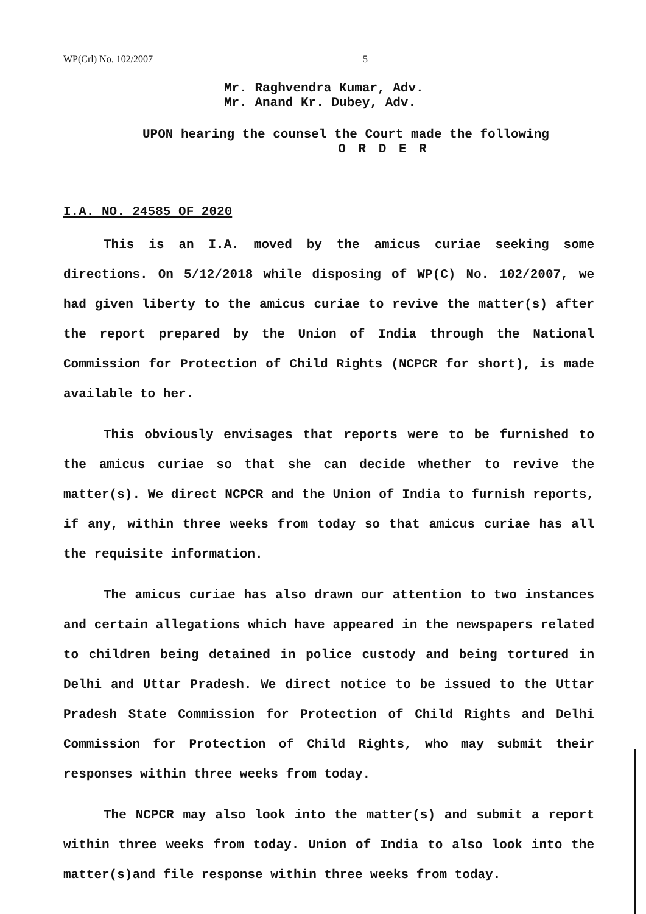WP(Crl) No. 102/2007 5
Mr. Raghvendra Kumar, Adv.
Mr. Anand Kr. Dubey, Adv.
UPON hearing the counsel the Court made the following
O R D E R
I.A. NO. 24585 OF 2020
This is an I.A. moved by the amicus curiae seeking some directions. On 5/12/2018 while disposing of WP(C) No. 102/2007, we had given liberty to the amicus curiae to revive the matter(s) after the report prepared by the Union of India through the National Commission for Protection of Child Rights (NCPCR for short), is made available to her.
This obviously envisages that reports were to be furnished to the amicus curiae so that she can decide whether to revive the matter(s). We direct NCPCR and the Union of India to furnish reports, if any, within three weeks from today so that amicus curiae has all the requisite information.
The amicus curiae has also drawn our attention to two instances and certain allegations which have appeared in the newspapers related to children being detained in police custody and being tortured in Delhi and Uttar Pradesh. We direct notice to be issued to the Uttar Pradesh State Commission for Protection of Child Rights and Delhi Commission for Protection of Child Rights, who may submit their responses within three weeks from today.
The NCPCR may also look into the matter(s) and submit a report within three weeks from today. Union of India to also look into the matter(s)and file response within three weeks from today.